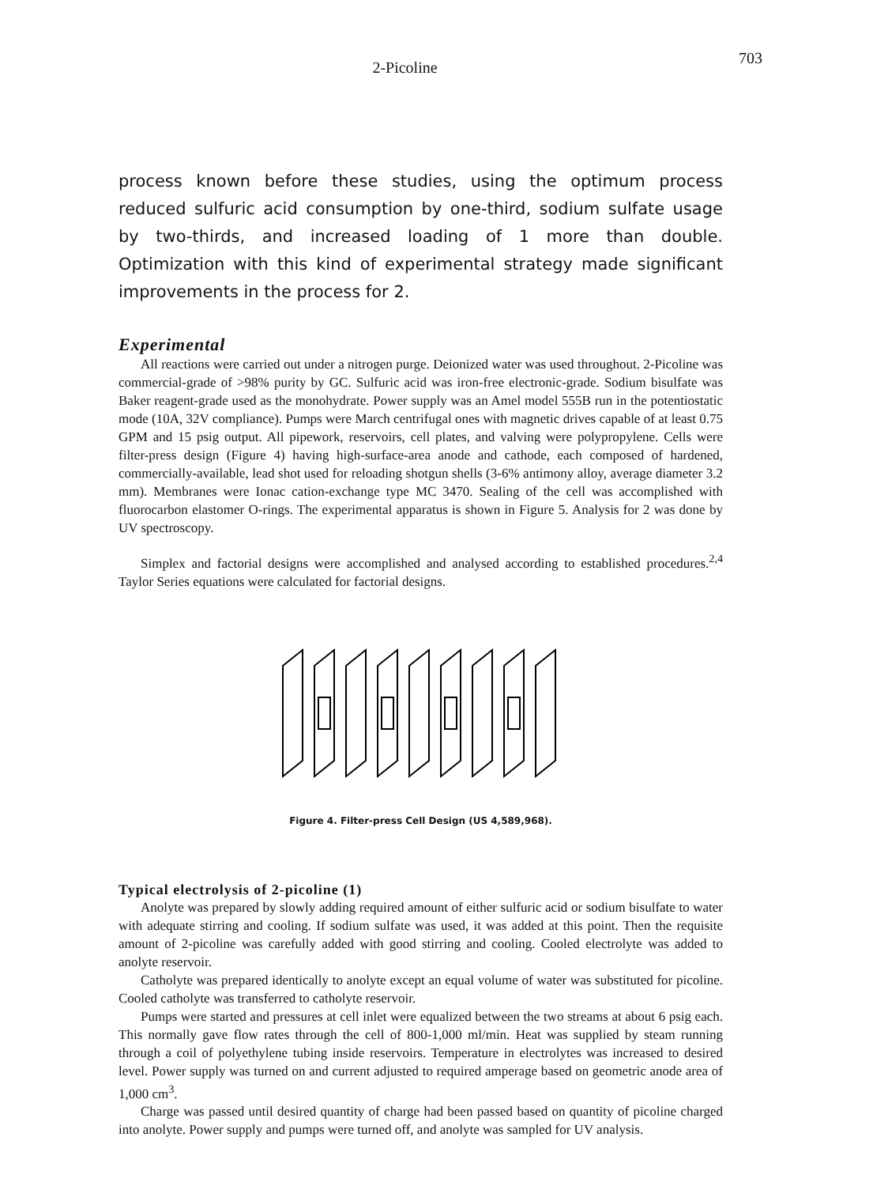2-Picoline
703
process known before these studies, using the optimum process reduced sulfuric acid consumption by one-third, sodium sulfate usage by two-thirds, and increased loading of 1 more than double. Optimization with this kind of experimental strategy made significant improvements in the process for 2.
Experimental
All reactions were carried out under a nitrogen purge. Deionized water was used throughout. 2-Picoline was commercial-grade of >98% purity by GC. Sulfuric acid was iron-free electronic-grade. Sodium bisulfate was Baker reagent-grade used as the monohydrate. Power supply was an Amel model 555B run in the potentiostatic mode (10A, 32V compliance). Pumps were March centrifugal ones with magnetic drives capable of at least 0.75 GPM and 15 psig output. All pipework, reservoirs, cell plates, and valving were polypropylene. Cells were filter-press design (Figure 4) having high-surface-area anode and cathode, each composed of hardened, commercially-available, lead shot used for reloading shotgun shells (3-6% antimony alloy, average diameter 3.2 mm). Membranes were Ionac cation-exchange type MC 3470. Sealing of the cell was accomplished with fluorocarbon elastomer O-rings. The experimental apparatus is shown in Figure 5. Analysis for 2 was done by UV spectroscopy.
Simplex and factorial designs were accomplished and analysed according to established procedures.<sup>2,4</sup> Taylor Series equations were calculated for factorial designs.
Figure 4. Filter-press Cell Design (US 4,589,968).
Typical electrolysis of 2-picoline (1)
Anolyte was prepared by slowly adding required amount of either sulfuric acid or sodium bisulfate to water with adequate stirring and cooling. If sodium sulfate was used, it was added at this point. Then the requisite amount of 2-picoline was carefully added with good stirring and cooling. Cooled electrolyte was added to anolyte reservoir.
Catholyte was prepared identically to anolyte except an equal volume of water was substituted for picoline. Cooled catholyte was transferred to catholyte reservoir.
Pumps were started and pressures at cell inlet were equalized between the two streams at about 6 psig each. This normally gave flow rates through the cell of 800-1,000 ml/min. Heat was supplied by steam running through a coil of polyethylene tubing inside reservoirs. Temperature in electrolytes was increased to desired level. Power supply was turned on and current adjusted to required amperage based on geometric anode area of 1,000 cm<sup>3</sup>.
Charge was passed until desired quantity of charge had been passed based on quantity of picoline charged into anolyte. Power supply and pumps were turned off, and anolyte was sampled for UV analysis.